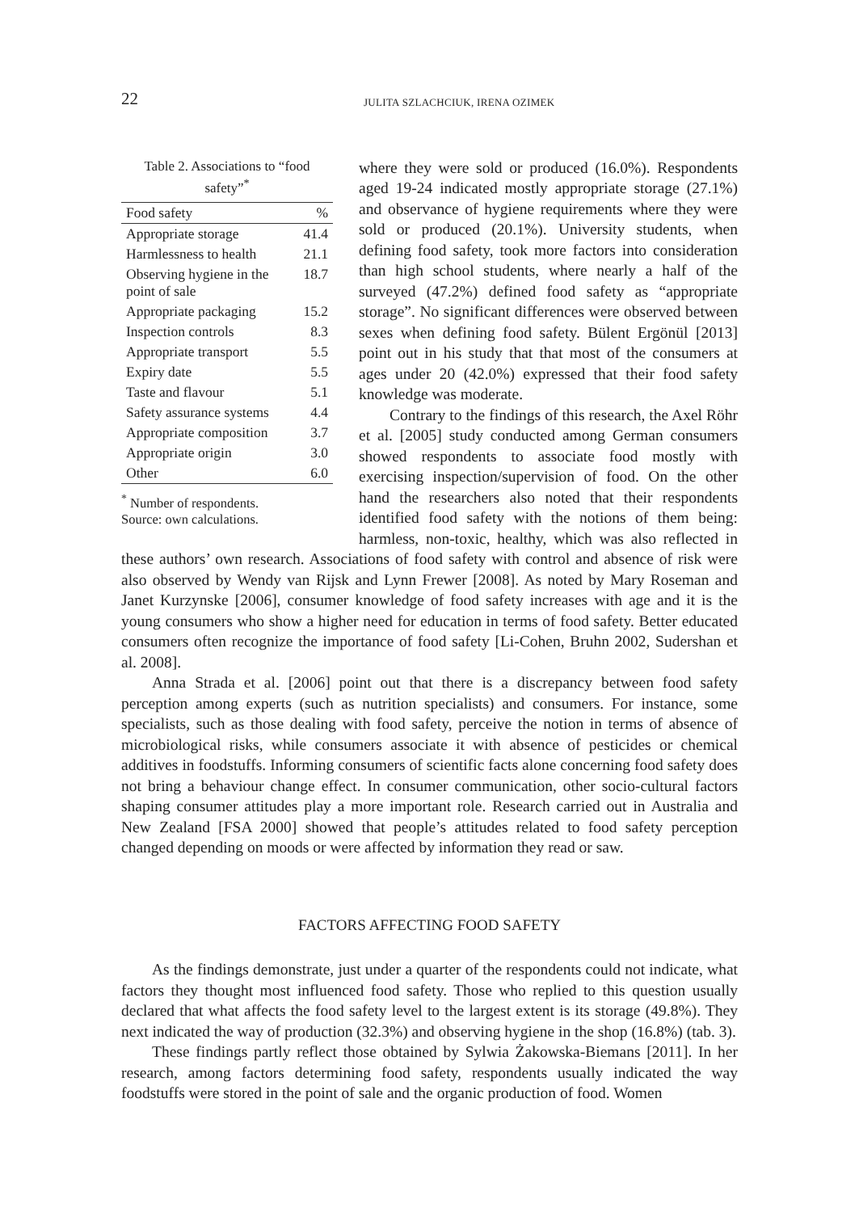22 JULITA SZLACHCIUK, IRENA OZIMEK
Table 2. Associations to “food safety”<sup>*</sup>
| Food safety | % |
| --- | --- |
| Appropriate storage | 41.4 |
| Harmlessness to health | 21.1 |
| Observing hygiene in the point of sale | 18.7 |
| Appropriate packaging | 15.2 |
| Inspection controls | 8.3 |
| Appropriate transport | 5.5 |
| Expiry date | 5.5 |
| Taste and flavour | 5.1 |
| Safety assurance systems | 4.4 |
| Appropriate composition | 3.7 |
| Appropriate origin | 3.0 |
| Other | 6.0 |
<sup>*</sup> Number of respondents.
Source: own calculations.
where they were sold or produced (16.0%). Respondents aged 19-24 indicated mostly appropriate storage (27.1%) and observance of hygiene requirements where they were sold or produced (20.1%). University students, when defining food safety, took more factors into consideration than high school students, where nearly a half of the surveyed (47.2%) defined food safety as “appropriate storage”. No significant differences were observed between sexes when defining food safety. Bülent Ergönül [2013] point out in his study that that most of the consumers at ages under 20 (42.0%) expressed that their food safety knowledge was moderate.
Contrary to the findings of this research, the Axel Röhr et al. [2005] study conducted among German consumers showed respondents to associate food mostly with exercising inspection/supervision of food. On the other hand the researchers also noted that their respondents identified food safety with the notions of them being: harmless, non-toxic, healthy, which was also reflected in these authors’ own research. Associations of food safety with control and absence of risk were also observed by Wendy van Rijsk and Lynn Frewer [2008]. As noted by Mary Roseman and Janet Kurzynske [2006], consumer knowledge of food safety increases with age and it is the young consumers who show a higher need for education in terms of food safety. Better educated consumers often recognize the importance of food safety [Li-Cohen, Bruhn 2002, Sudershan et al. 2008].
Anna Strada et al. [2006] point out that there is a discrepancy between food safety perception among experts (such as nutrition specialists) and consumers. For instance, some specialists, such as those dealing with food safety, perceive the notion in terms of absence of microbiological risks, while consumers associate it with absence of pesticides or chemical additives in foodstuffs. Informing consumers of scientific facts alone concerning food safety does not bring a behaviour change effect. In consumer communication, other socio-cultural factors shaping consumer attitudes play a more important role. Research carried out in Australia and New Zealand [FSA 2000] showed that people’s attitudes related to food safety perception changed depending on moods or were affected by information they read or saw.
FACTORS AFFECTING FOOD SAFETY
As the findings demonstrate, just under a quarter of the respondents could not indicate, what factors they thought most influenced food safety. Those who replied to this question usually declared that what affects the food safety level to the largest extent is its storage (49.8%). They next indicated the way of production (32.3%) and observing hygiene in the shop (16.8%) (tab. 3).
These findings partly reflect those obtained by Sylwia Żakowska-Biemans [2011]. In her research, among factors determining food safety, respondents usually indicated the way foodstuffs were stored in the point of sale and the organic production of food. Women